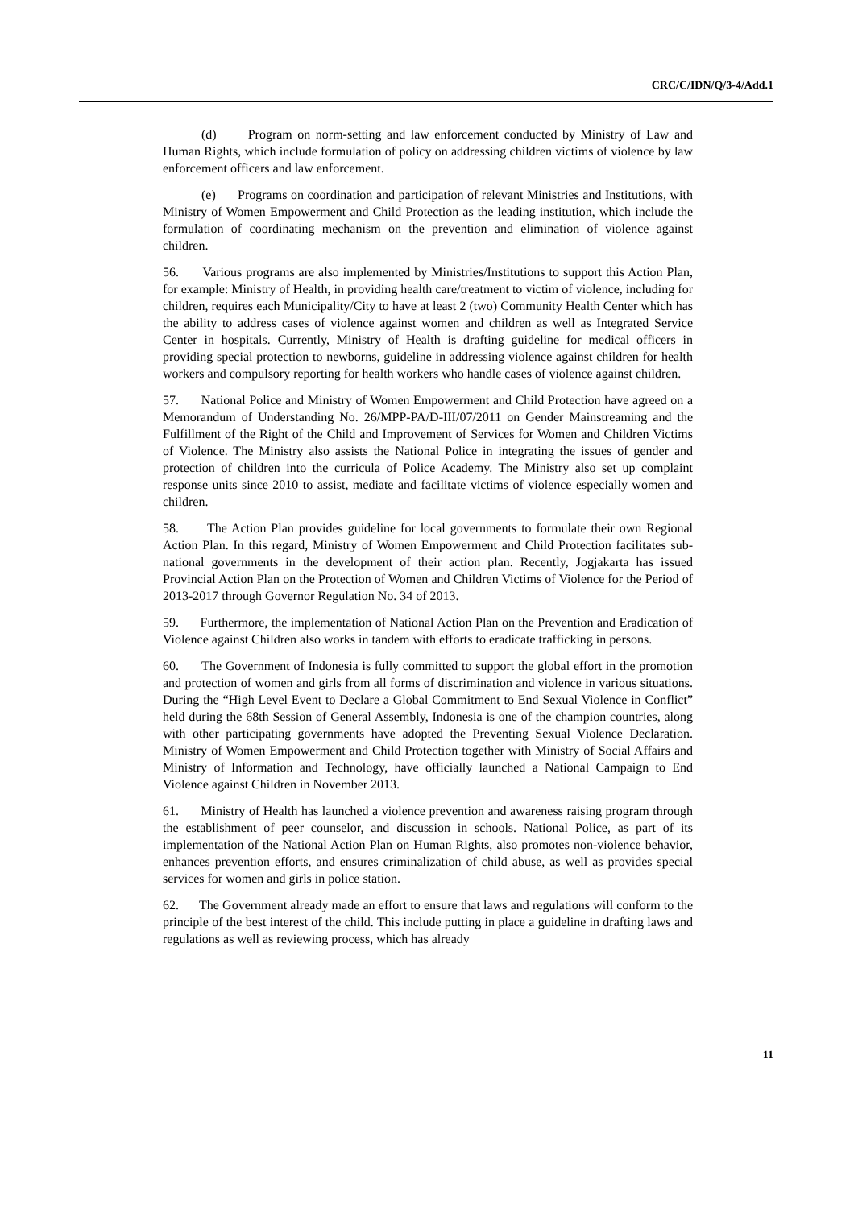CRC/C/IDN/Q/3-4/Add.1
(d) Program on norm-setting and law enforcement conducted by Ministry of Law and Human Rights, which include formulation of policy on addressing children victims of violence by law enforcement officers and law enforcement.
(e) Programs on coordination and participation of relevant Ministries and Institutions, with Ministry of Women Empowerment and Child Protection as the leading institution, which include the formulation of coordinating mechanism on the prevention and elimination of violence against children.
56. Various programs are also implemented by Ministries/Institutions to support this Action Plan, for example: Ministry of Health, in providing health care/treatment to victim of violence, including for children, requires each Municipality/City to have at least 2 (two) Community Health Center which has the ability to address cases of violence against women and children as well as Integrated Service Center in hospitals. Currently, Ministry of Health is drafting guideline for medical officers in providing special protection to newborns, guideline in addressing violence against children for health workers and compulsory reporting for health workers who handle cases of violence against children.
57. National Police and Ministry of Women Empowerment and Child Protection have agreed on a Memorandum of Understanding No. 26/MPP-PA/D-III/07/2011 on Gender Mainstreaming and the Fulfillment of the Right of the Child and Improvement of Services for Women and Children Victims of Violence. The Ministry also assists the National Police in integrating the issues of gender and protection of children into the curricula of Police Academy. The Ministry also set up complaint response units since 2010 to assist, mediate and facilitate victims of violence especially women and children.
58. The Action Plan provides guideline for local governments to formulate their own Regional Action Plan. In this regard, Ministry of Women Empowerment and Child Protection facilitates sub-national governments in the development of their action plan. Recently, Jogjakarta has issued Provincial Action Plan on the Protection of Women and Children Victims of Violence for the Period of 2013-2017 through Governor Regulation No. 34 of 2013.
59. Furthermore, the implementation of National Action Plan on the Prevention and Eradication of Violence against Children also works in tandem with efforts to eradicate trafficking in persons.
60. The Government of Indonesia is fully committed to support the global effort in the promotion and protection of women and girls from all forms of discrimination and violence in various situations. During the “High Level Event to Declare a Global Commitment to End Sexual Violence in Conflict” held during the 68th Session of General Assembly, Indonesia is one of the champion countries, along with other participating governments have adopted the Preventing Sexual Violence Declaration. Ministry of Women Empowerment and Child Protection together with Ministry of Social Affairs and Ministry of Information and Technology, have officially launched a National Campaign to End Violence against Children in November 2013.
61. Ministry of Health has launched a violence prevention and awareness raising program through the establishment of peer counselor, and discussion in schools. National Police, as part of its implementation of the National Action Plan on Human Rights, also promotes non-violence behavior, enhances prevention efforts, and ensures criminalization of child abuse, as well as provides special services for women and girls in police station.
62. The Government already made an effort to ensure that laws and regulations will conform to the principle of the best interest of the child. This include putting in place a guideline in drafting laws and regulations as well as reviewing process, which has already
11